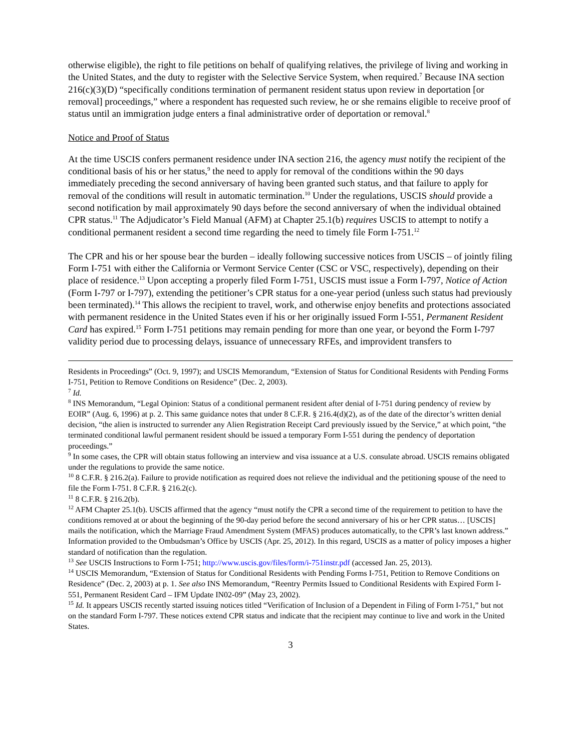otherwise eligible), the right to file petitions on behalf of qualifying relatives, the privilege of living and working in the United States, and the duty to register with the Selective Service System, when required.<sup>7</sup> Because INA section 216(c)(3)(D) “specifically conditions termination of permanent resident status upon review in deportation [or removal] proceedings,” where a respondent has requested such review, he or she remains eligible to receive proof of status until an immigration judge enters a final administrative order of deportation or removal.<sup>8</sup>
Notice and Proof of Status
At the time USCIS confers permanent residence under INA section 216, the agency must notify the recipient of the conditional basis of his or her status,<sup>9</sup> the need to apply for removal of the conditions within the 90 days immediately preceding the second anniversary of having been granted such status, and that failure to apply for removal of the conditions will result in automatic termination.<sup>10</sup> Under the regulations, USCIS should provide a second notification by mail approximately 90 days before the second anniversary of when the individual obtained CPR status.<sup>11</sup> The Adjudicator’s Field Manual (AFM) at Chapter 25.1(b) requires USCIS to attempt to notify a conditional permanent resident a second time regarding the need to timely file Form I-751.<sup>12</sup>
The CPR and his or her spouse bear the burden – ideally following successive notices from USCIS – of jointly filing Form I-751 with either the California or Vermont Service Center (CSC or VSC, respectively), depending on their place of residence.<sup>13</sup> Upon accepting a properly filed Form I-751, USCIS must issue a Form I-797, Notice of Action (Form I-797 or I-797), extending the petitioner’s CPR status for a one-year period (unless such status had previously been terminated).<sup>14</sup> This allows the recipient to travel, work, and otherwise enjoy benefits and protections associated with permanent residence in the United States even if his or her originally issued Form I-551, Permanent Resident Card has expired.<sup>15</sup> Form I-751 petitions may remain pending for more than one year, or beyond the Form I-797 validity period due to processing delays, issuance of unnecessary RFEs, and improvident transfers to
Residents in Proceedings” (Oct. 9, 1997); and USCIS Memorandum, “Extension of Status for Conditional Residents with Pending Forms I-751, Petition to Remove Conditions on Residence” (Dec. 2, 2003).
<sup>7</sup> Id.
<sup>8</sup> INS Memorandum, “Legal Opinion: Status of a conditional permanent resident after denial of I-751 during pendency of review by EOIR” (Aug. 6, 1996) at p. 2. This same guidance notes that under 8 C.F.R. § 216.4(d)(2), as of the date of the director’s written denial decision, “the alien is instructed to surrender any Alien Registration Receipt Card previously issued by the Service,” at which point, “the terminated conditional lawful permanent resident should be issued a temporary Form I-551 during the pendency of deportation proceedings.”
<sup>9</sup> In some cases, the CPR will obtain status following an interview and visa issuance at a U.S. consulate abroad. USCIS remains obligated under the regulations to provide the same notice.
<sup>10</sup> 8 C.F.R. § 216.2(a). Failure to provide notification as required does not relieve the individual and the petitioning spouse of the need to file the Form I-751. 8 C.F.R. § 216.2(c).
<sup>11</sup> 8 C.F.R. § 216.2(b).
<sup>12</sup> AFM Chapter 25.1(b). USCIS affirmed that the agency “must notify the CPR a second time of the requirement to petition to have the conditions removed at or about the beginning of the 90-day period before the second anniversary of his or her CPR status… [USCIS] mails the notification, which the Marriage Fraud Amendment System (MFAS) produces automatically, to the CPR’s last known address.” Information provided to the Ombudsman’s Office by USCIS (Apr. 25, 2012). In this regard, USCIS as a matter of policy imposes a higher standard of notification than the regulation.
<sup>13</sup> See USCIS Instructions to Form I-751; http://www.uscis.gov/files/form/i-751instr.pdf (accessed Jan. 25, 2013).
<sup>14</sup> USCIS Memorandum, “Extension of Status for Conditional Residents with Pending Forms I-751, Petition to Remove Conditions on Residence” (Dec. 2, 2003) at p. 1. See also INS Memorandum, “Reentry Permits Issued to Conditional Residents with Expired Form I-551, Permanent Resident Card – IFM Update IN02-09” (May 23, 2002).
<sup>15</sup> Id. It appears USCIS recently started issuing notices titled “Verification of Inclusion of a Dependent in Filing of Form I-751,” but not on the standard Form I-797. These notices extend CPR status and indicate that the recipient may continue to live and work in the United States.
3